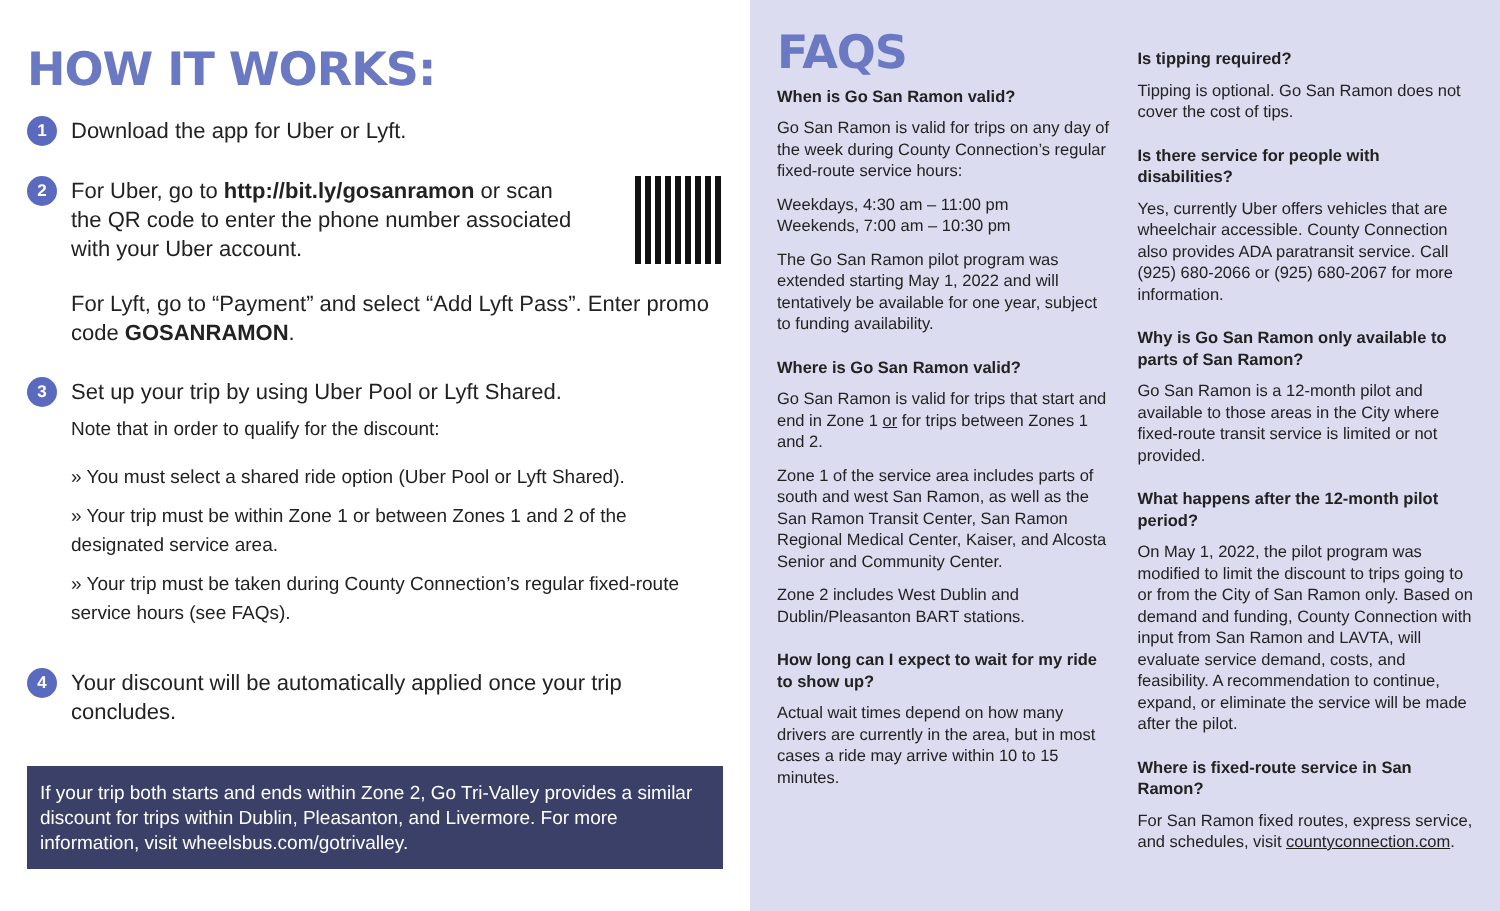HOW IT WORKS:
1 Download the app for Uber or Lyft.
2
For Uber, go to http://bit.ly/gosanramon or scan the QR code to enter the phone number associated with your Uber account.
For Lyft, go to “Payment” and select “Add Lyft Pass”. Enter promo code GOSANRAMON.
3
Set up your trip by using Uber Pool or Lyft Shared.
Note that in order to qualify for the discount:
» You must select a shared ride option (Uber Pool or Lyft Shared).
» Your trip must be within Zone 1 or between Zones 1 and 2 of the designated service area.
» Your trip must be taken during County Connection’s regular fixed-route service hours (see FAQs).
4 Your discount will be automatically applied once your trip concludes.
If your trip both starts and ends within Zone 2, Go Tri-Valley provides a similar discount for trips within Dublin, Pleasanton, and Livermore. For more information, visit wheelsbus.com/gotrivalley.
FAQS
When is Go San Ramon valid?
Go San Ramon is valid for trips on any day of the week during County Connection’s regular fixed-route service hours:
Weekdays, 4:30 am – 11:00 pm
Weekends, 7:00 am – 10:30 pm
The Go San Ramon pilot program was extended starting May 1, 2022 and will tentatively be available for one year, subject to funding availability.
Where is Go San Ramon valid?
Go San Ramon is valid for trips that start and end in Zone 1 or for trips between Zones 1 and 2.
Zone 1 of the service area includes parts of south and west San Ramon, as well as the San Ramon Transit Center, San Ramon Regional Medical Center, Kaiser, and Alcosta Senior and Community Center.
Zone 2 includes West Dublin and Dublin/Pleasanton BART stations.
How long can I expect to wait for my ride to show up?
Actual wait times depend on how many drivers are currently in the area, but in most cases a ride may arrive within 10 to 15 minutes.
Is tipping required?
Tipping is optional. Go San Ramon does not cover the cost of tips.
Is there service for people with disabilities?
Yes, currently Uber offers vehicles that are wheelchair accessible. County Connection also provides ADA paratransit service. Call (925) 680-2066 or (925) 680-2067 for more information.
Why is Go San Ramon only available to parts of San Ramon?
Go San Ramon is a 12-month pilot and available to those areas in the City where fixed-route transit service is limited or not provided.
What happens after the 12-month pilot period?
On May 1, 2022, the pilot program was modified to limit the discount to trips going to or from the City of San Ramon only. Based on demand and funding, County Connection with input from San Ramon and LAVTA, will evaluate service demand, costs, and feasibility. A recommendation to continue, expand, or eliminate the service will be made after the pilot.
Where is fixed-route service in San Ramon?
For San Ramon fixed routes, express service, and schedules, visit countyconnection.com.